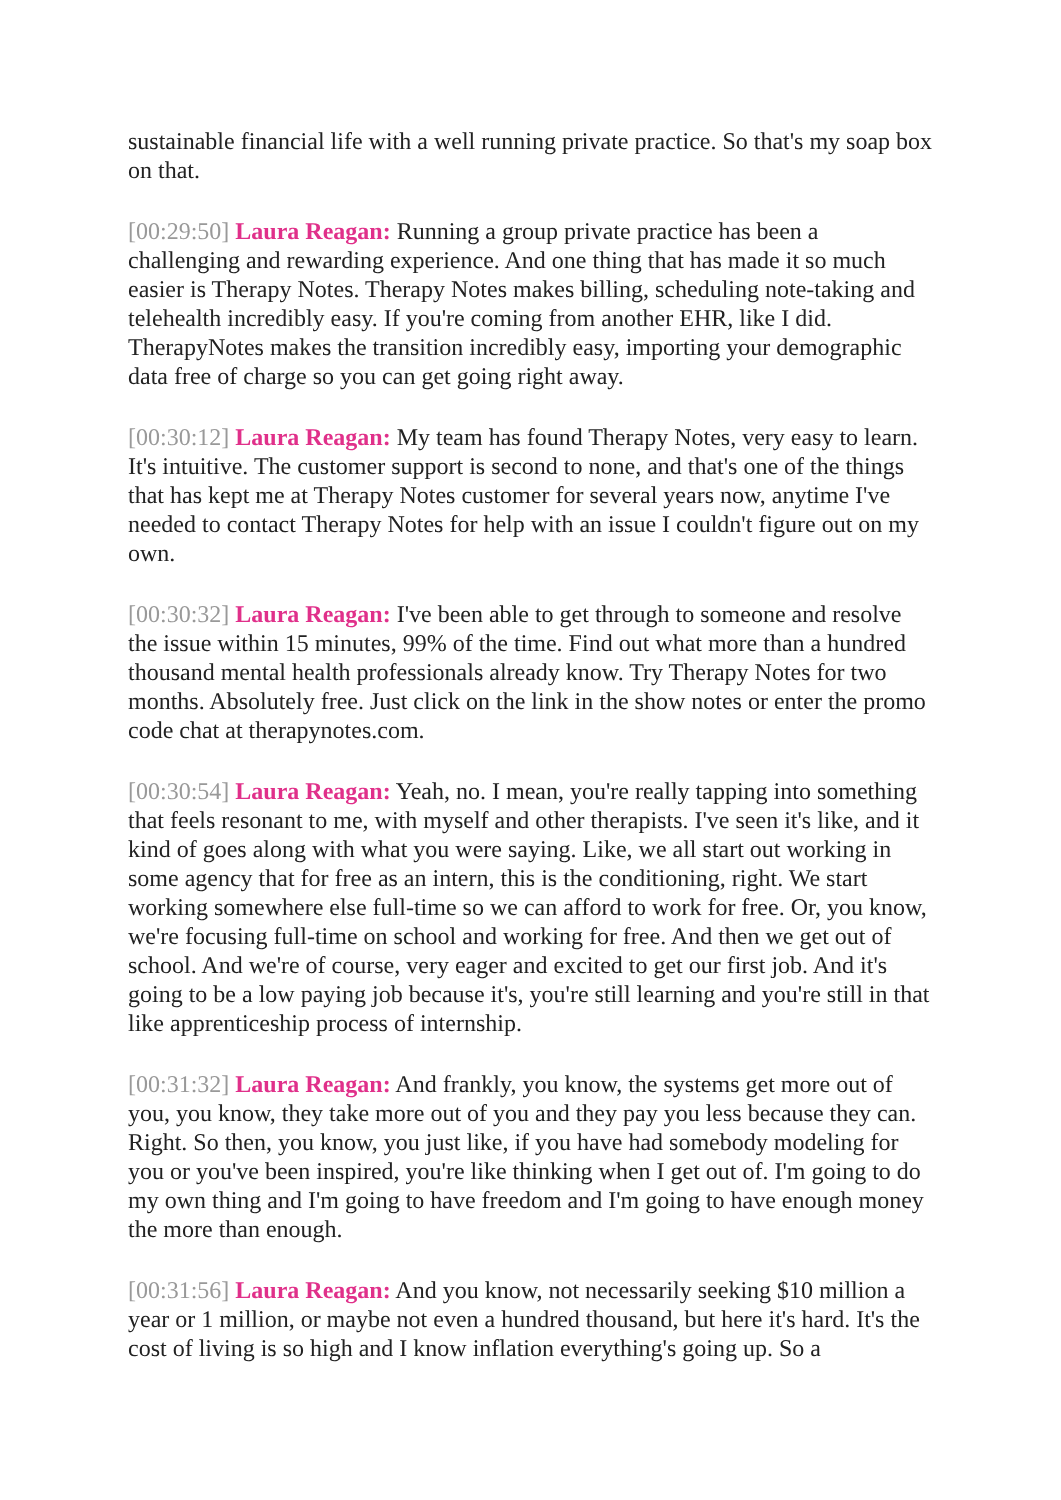sustainable financial life with a well running private practice. So that's my soap box on that.
[00:29:50] Laura Reagan: Running a group private practice has been a challenging and rewarding experience. And one thing that has made it so much easier is Therapy Notes. Therapy Notes makes billing, scheduling note-taking and telehealth incredibly easy. If you're coming from another EHR, like I did. TherapyNotes makes the transition incredibly easy, importing your demographic data free of charge so you can get going right away.
[00:30:12] Laura Reagan: My team has found Therapy Notes, very easy to learn. It's intuitive. The customer support is second to none, and that's one of the things that has kept me at Therapy Notes customer for several years now, anytime I've needed to contact Therapy Notes for help with an issue I couldn't figure out on my own.
[00:30:32] Laura Reagan: I've been able to get through to someone and resolve the issue within 15 minutes, 99% of the time. Find out what more than a hundred thousand mental health professionals already know. Try Therapy Notes for two months. Absolutely free. Just click on the link in the show notes or enter the promo code chat at therapynotes.com.
[00:30:54] Laura Reagan: Yeah, no. I mean, you're really tapping into something that feels resonant to me, with myself and other therapists. I've seen it's like, and it kind of goes along with what you were saying. Like, we all start out working in some agency that for free as an intern, this is the conditioning, right. We start working somewhere else full-time so we can afford to work for free. Or, you know, we're focusing full-time on school and working for free. And then we get out of school. And we're of course, very eager and excited to get our first job. And it's going to be a low paying job because it's, you're still learning and you're still in that like apprenticeship process of internship.
[00:31:32] Laura Reagan: And frankly, you know, the systems get more out of you, you know, they take more out of you and they pay you less because they can. Right. So then, you know, you just like, if you have had somebody modeling for you or you've been inspired, you're like thinking when I get out of. I'm going to do my own thing and I'm going to have freedom and I'm going to have enough money the more than enough.
[00:31:56] Laura Reagan: And you know, not necessarily seeking $10 million a year or 1 million, or maybe not even a hundred thousand, but here it's hard. It's the cost of living is so high and I know inflation everything's going up. So a